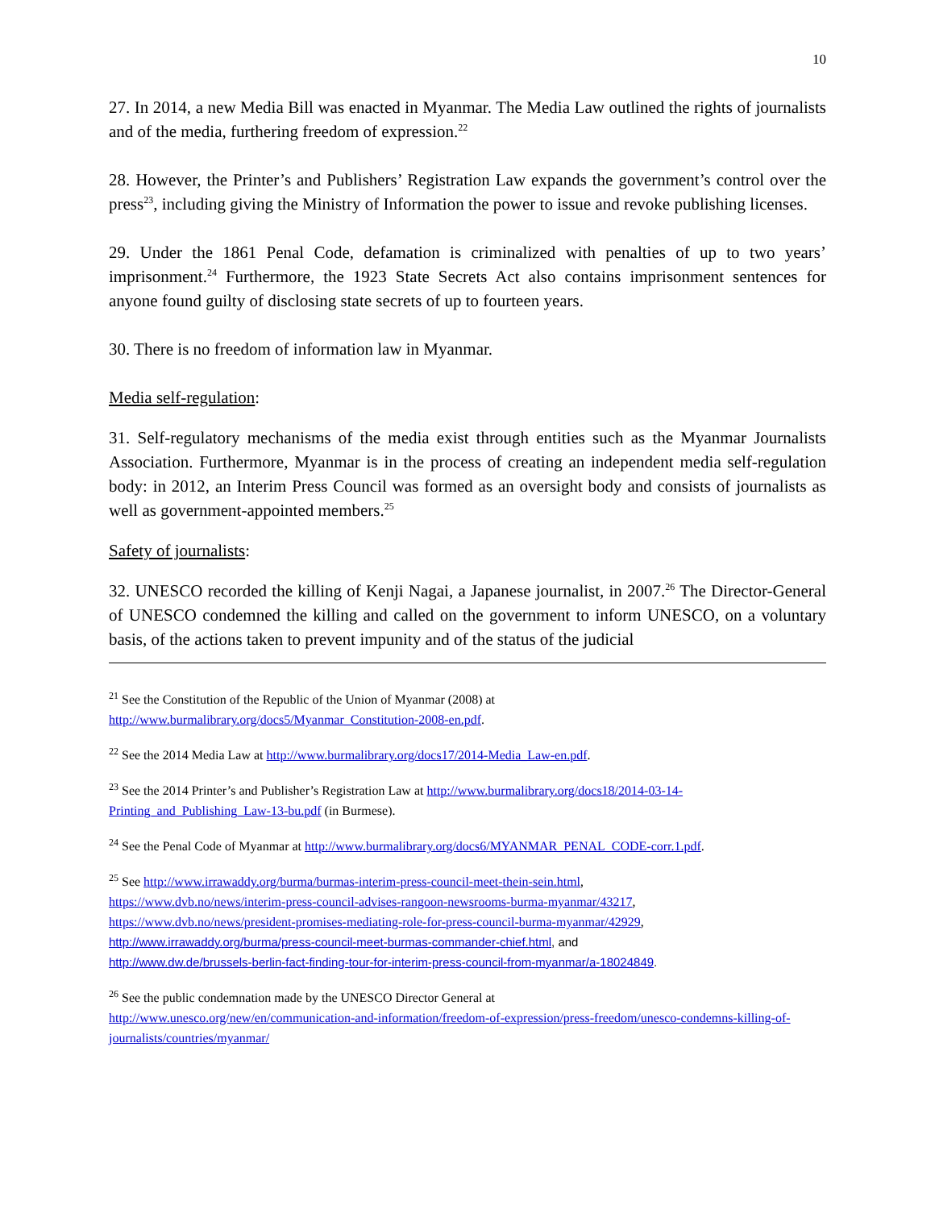10
27. In 2014, a new Media Bill was enacted in Myanmar. The Media Law outlined the rights of journalists and of the media, furthering freedom of expression.<sup>22</sup>
28. However, the Printer’s and Publishers’ Registration Law expands the government’s control over the press<sup>23</sup>, including giving the Ministry of Information the power to issue and revoke publishing licenses.
29. Under the 1861 Penal Code, defamation is criminalized with penalties of up to two years’ imprisonment.<sup>24</sup> Furthermore, the 1923 State Secrets Act also contains imprisonment sentences for anyone found guilty of disclosing state secrets of up to fourteen years.
30. There is no freedom of information law in Myanmar.
Media self-regulation:
31. Self-regulatory mechanisms of the media exist through entities such as the Myanmar Journalists Association. Furthermore, Myanmar is in the process of creating an independent media self-regulation body: in 2012, an Interim Press Council was formed as an oversight body and consists of journalists as well as government-appointed members.<sup>25</sup>
Safety of journalists:
32. UNESCO recorded the killing of Kenji Nagai, a Japanese journalist, in 2007.<sup>26</sup> The Director-General of UNESCO condemned the killing and called on the government to inform UNESCO, on a voluntary basis, of the actions taken to prevent impunity and of the status of the judicial
<sup>21</sup> See the Constitution of the Republic of the Union of Myanmar (2008) at
http://www.burmalibrary.org/docs5/Myanmar_Constitution-2008-en.pdf.
<sup>22</sup> See the 2014 Media Law at http://www.burmalibrary.org/docs17/2014-Media_Law-en.pdf.
<sup>23</sup> See the 2014 Printer’s and Publisher’s Registration Law at http://www.burmalibrary.org/docs18/2014-03-14-Printing_and_Publishing_Law-13-bu.pdf (in Burmese).
<sup>24</sup> See the Penal Code of Myanmar at http://www.burmalibrary.org/docs6/MYANMAR_PENAL_CODE-corr.1.pdf.
<sup>25</sup> See http://www.irrawaddy.org/burma/burmas-interim-press-council-meet-thein-sein.html,
https://www.dvb.no/news/interim-press-council-advises-rangoon-newsrooms-burma-myanmar/43217,
https://www.dvb.no/news/president-promises-mediating-role-for-press-council-burma-myanmar/42929,
http://www.irrawaddy.org/burma/press-council-meet-burmas-commander-chief.html, and
http://www.dw.de/brussels-berlin-fact-finding-tour-for-interim-press-council-from-myanmar/a-18024849.
<sup>26</sup> See the public condemnation made by the UNESCO Director General at
http://www.unesco.org/new/en/communication-and-information/freedom-of-expression/press-freedom/unesco-condemns-killing-of-journalists/countries/myanmar/